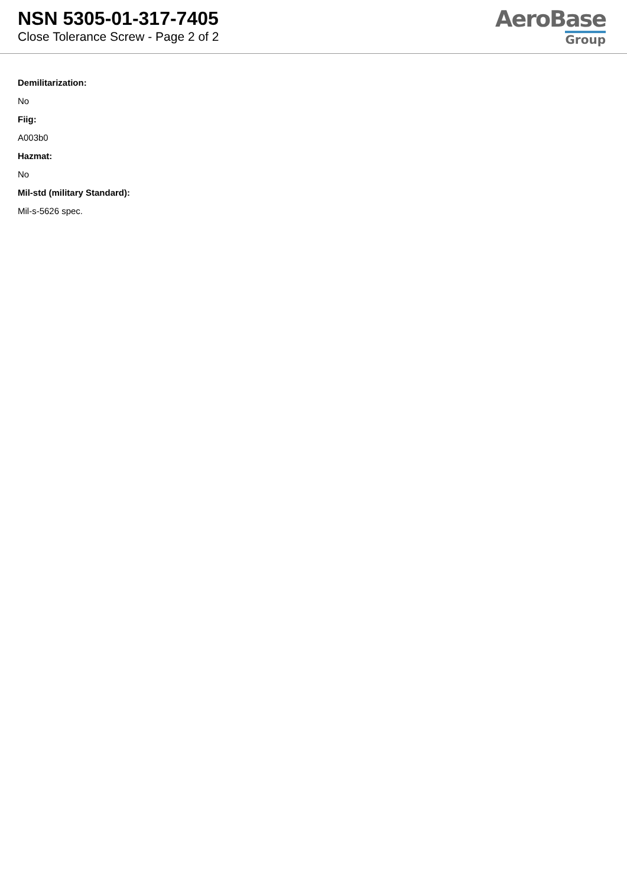NSN 5305-01-317-7405
Close Tolerance Screw - Page 2 of 2
AeroBase
Group
Demilitarization:
No
Fiig:
A003b0
Hazmat:
No
Mil-std (military Standard):
Mil-s-5626 spec.